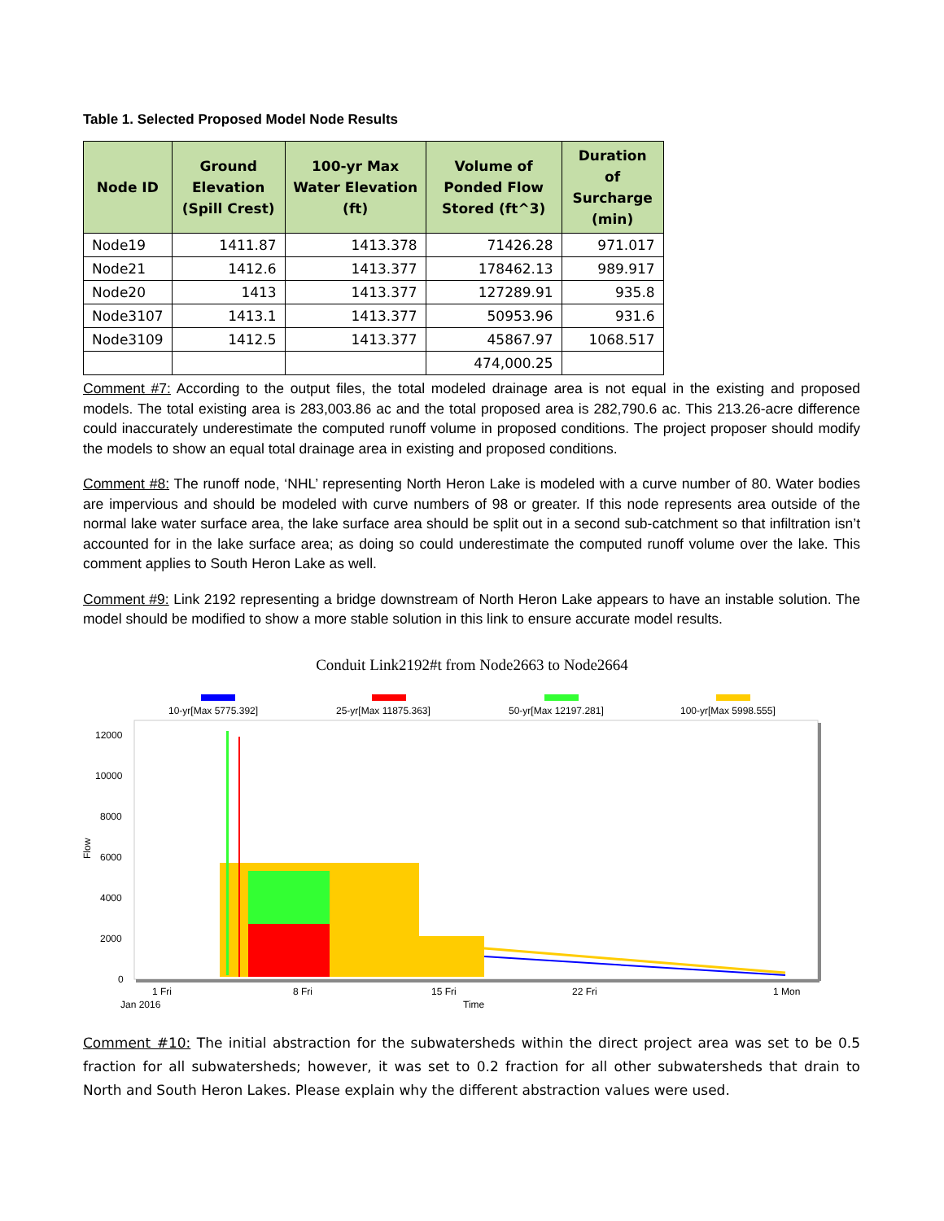Table 1. Selected Proposed Model Node Results
| Node ID | Ground Elevation (Spill Crest) | 100-yr Max Water Elevation (ft) | Volume of Ponded Flow Stored (ft^3) | Duration of Surcharge (min) |
| --- | --- | --- | --- | --- |
| Node19 | 1411.87 | 1413.378 | 71426.28 | 971.017 |
| Node21 | 1412.6 | 1413.377 | 178462.13 | 989.917 |
| Node20 | 1413 | 1413.377 | 127289.91 | 935.8 |
| Node3107 | 1413.1 | 1413.377 | 50953.96 | 931.6 |
| Node3109 | 1412.5 | 1413.377 | 45867.97 | 1068.517 |
| | | | 474,000.25 | |
Comment #7: According to the output files, the total modeled drainage area is not equal in the existing and proposed models. The total existing area is 283,003.86 ac and the total proposed area is 282,790.6 ac. This 213.26-acre difference could inaccurately underestimate the computed runoff volume in proposed conditions. The project proposer should modify the models to show an equal total drainage area in existing and proposed conditions.
Comment #8: The runoff node, ‘NHL’ representing North Heron Lake is modeled with a curve number of 80. Water bodies are impervious and should be modeled with curve numbers of 98 or greater. If this node represents area outside of the normal lake water surface area, the lake surface area should be split out in a second sub-catchment so that infiltration isn’t accounted for in the lake surface area; as doing so could underestimate the computed runoff volume over the lake. This comment applies to South Heron Lake as well.
Comment #9: Link 2192 representing a bridge downstream of North Heron Lake appears to have an instable solution. The model should be modified to show a more stable solution in this link to ensure accurate model results.
Conduit Link2192#t from Node2663 to Node2664
10-yr[Max 5775.392]
25-yr[Max 11875.363]
50-yr[Max 12197.281]
100-yr[Max 5998.555]
12000
10000
8000
6000
4000
2000
0
Flow
1 Fri
8 Fri
15 Fri
22 Fri
1 Mon
Jan 2016
Time
Comment #10: The initial abstraction for the subwatersheds within the direct project area was set to be 0.5 fraction for all subwatersheds; however, it was set to 0.2 fraction for all other subwatersheds that drain to North and South Heron Lakes. Please explain why the different abstraction values were used.